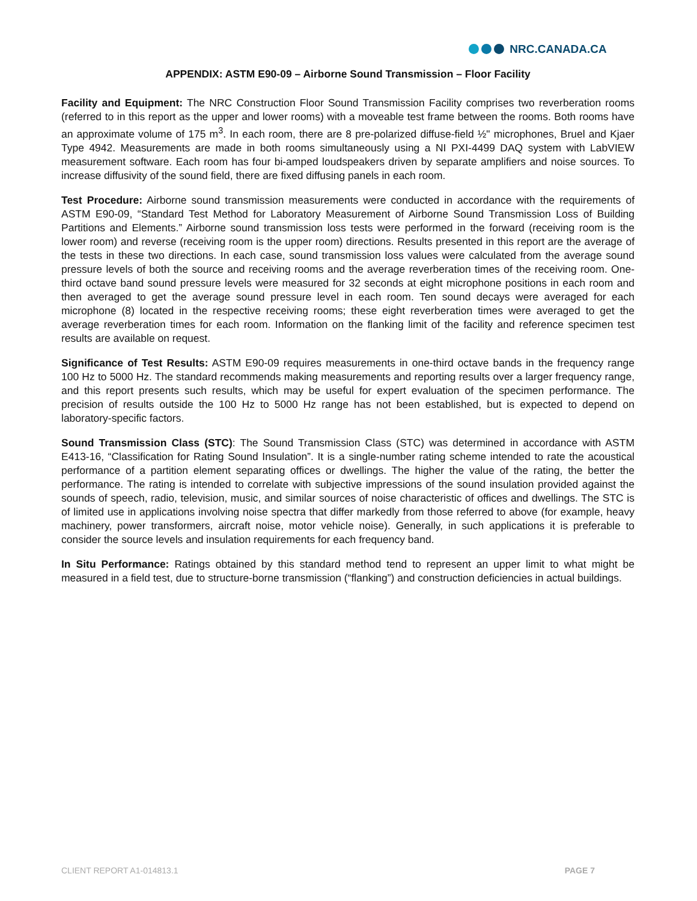NRC.CANADA.CA
APPENDIX: ASTM E90-09 – Airborne Sound Transmission – Floor Facility
Facility and Equipment: The NRC Construction Floor Sound Transmission Facility comprises two reverberation rooms (referred to in this report as the upper and lower rooms) with a moveable test frame between the rooms. Both rooms have an approximate volume of 175 m<sup>3</sup>. In each room, there are 8 pre-polarized diffuse-field ½" microphones, Bruel and Kjaer Type 4942. Measurements are made in both rooms simultaneously using a NI PXI-4499 DAQ system with LabVIEW measurement software. Each room has four bi-amped loudspeakers driven by separate amplifiers and noise sources. To increase diffusivity of the sound field, there are fixed diffusing panels in each room.
Test Procedure: Airborne sound transmission measurements were conducted in accordance with the requirements of ASTM E90-09, “Standard Test Method for Laboratory Measurement of Airborne Sound Transmission Loss of Building Partitions and Elements.” Airborne sound transmission loss tests were performed in the forward (receiving room is the lower room) and reverse (receiving room is the upper room) directions. Results presented in this report are the average of the tests in these two directions. In each case, sound transmission loss values were calculated from the average sound pressure levels of both the source and receiving rooms and the average reverberation times of the receiving room. One-third octave band sound pressure levels were measured for 32 seconds at eight microphone positions in each room and then averaged to get the average sound pressure level in each room. Ten sound decays were averaged for each microphone (8) located in the respective receiving rooms; these eight reverberation times were averaged to get the average reverberation times for each room. Information on the flanking limit of the facility and reference specimen test results are available on request.
Significance of Test Results: ASTM E90-09 requires measurements in one-third octave bands in the frequency range 100 Hz to 5000 Hz. The standard recommends making measurements and reporting results over a larger frequency range, and this report presents such results, which may be useful for expert evaluation of the specimen performance. The precision of results outside the 100 Hz to 5000 Hz range has not been established, but is expected to depend on laboratory-specific factors.
Sound Transmission Class (STC): The Sound Transmission Class (STC) was determined in accordance with ASTM E413-16, “Classification for Rating Sound Insulation”. It is a single-number rating scheme intended to rate the acoustical performance of a partition element separating offices or dwellings. The higher the value of the rating, the better the performance. The rating is intended to correlate with subjective impressions of the sound insulation provided against the sounds of speech, radio, television, music, and similar sources of noise characteristic of offices and dwellings. The STC is of limited use in applications involving noise spectra that differ markedly from those referred to above (for example, heavy machinery, power transformers, aircraft noise, motor vehicle noise). Generally, in such applications it is preferable to consider the source levels and insulation requirements for each frequency band.
In Situ Performance: Ratings obtained by this standard method tend to represent an upper limit to what might be measured in a field test, due to structure-borne transmission (“flanking”) and construction deficiencies in actual buildings.
CLIENT REPORT A1-014813.1 PAGE 7